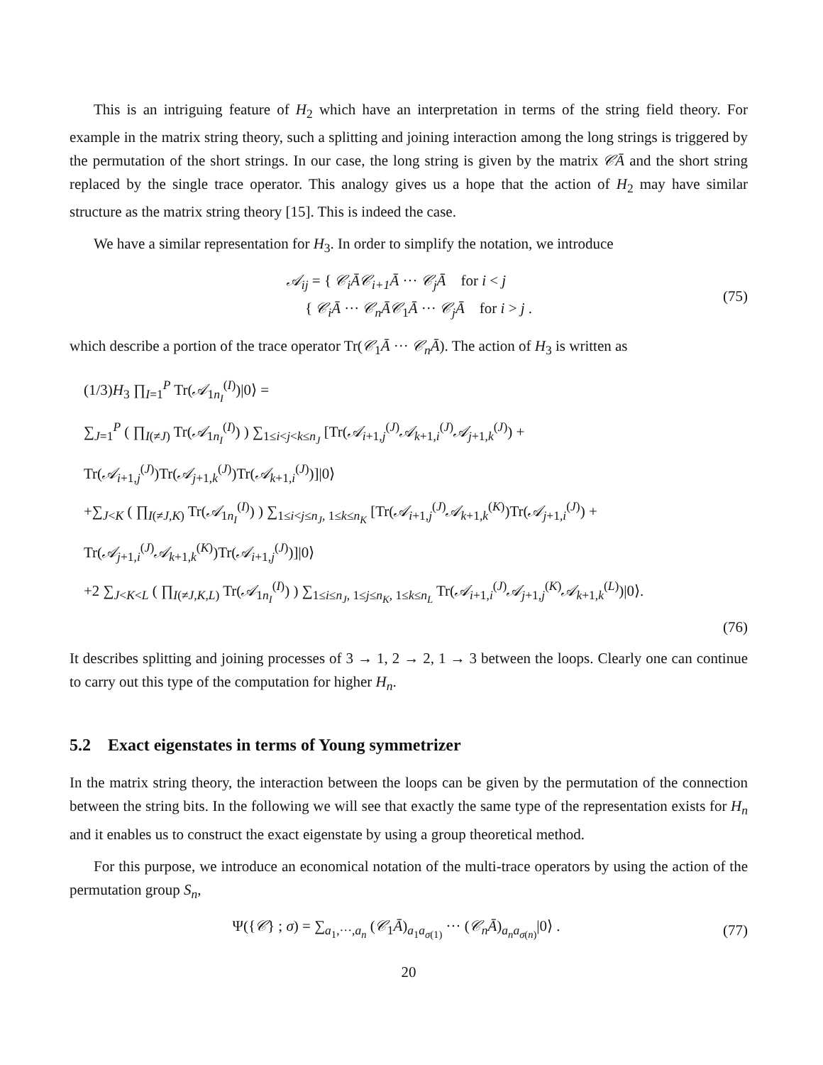This is an intriguing feature of H<sub>2</sub> which have an interpretation in terms of the string field theory. For example in the matrix string theory, such a splitting and joining interaction among the long strings is triggered by the permutation of the short strings. In our case, the long string is given by the matrix 𝒞Ā and the short string replaced by the single trace operator. This analogy gives us a hope that the action of H<sub>2</sub> may have similar structure as the matrix string theory [15]. This is indeed the case.
We have a similar representation for H<sub>3</sub>. In order to simplify the notation, we introduce
𝒜<sub>ij</sub> = { 𝒞<sub>i</sub>Ā𝒞<sub>i+1</sub>Ā ··· 𝒞<sub>j</sub>Ā for i < j
{ 𝒞<sub>i</sub>Ā ··· 𝒞<sub>n</sub>Ā𝒞<sub>1</sub>Ā ··· 𝒞<sub>j</sub>Ā for i > j .
(75)
which describe a portion of the trace operator Tr(𝒞<sub>1</sub>Ā ··· 𝒞<sub>n</sub>Ā). The action of H<sub>3</sub> is written as
(1/3)H<sub>3</sub> ∏<sub>I=1</sub><sup>P</sup> Tr(𝒜<sub>1n<sub>I</sub></sub><sup>(I)</sup>)|0⟩ =
∑<sub>J=1</sub><sup>P</sup> ( ∏<sub>I(≠J)</sub> Tr(𝒜<sub>1n<sub>I</sub></sub><sup>(I)</sup>) ) ∑<sub>1≤i<j<k≤n<sub>J</sub></sub> [Tr(𝒜<sub>i+1,j</sub><sup>(J)</sup>𝒜<sub>k+1,i</sub><sup>(J)</sup>𝒜<sub>j+1,k</sub><sup>(J)</sup>) + Tr(𝒜<sub>i+1,j</sub><sup>(J)</sup>)Tr(𝒜<sub>j+1,k</sub><sup>(J)</sup>)Tr(𝒜<sub>k+1,i</sub><sup>(J)</sup>)]|0⟩
+∑<sub>J<K</sub> ( ∏<sub>I(≠J,K)</sub> Tr(𝒜<sub>1n<sub>I</sub></sub><sup>(I)</sup>) ) ∑<sub>1≤i<j≤n<sub>J</sub>, 1≤k≤n<sub>K</sub></sub> [Tr(𝒜<sub>i+1,j</sub><sup>(J)</sup>𝒜<sub>k+1,k</sub><sup>(K)</sup>)Tr(𝒜<sub>j+1,i</sub><sup>(J)</sup>) + Tr(𝒜<sub>j+1,i</sub><sup>(J)</sup>𝒜<sub>k+1,k</sub><sup>(K)</sup>)Tr(𝒜<sub>i+1,j</sub><sup>(J)</sup>)]|0⟩
+2 ∑<sub>J<K<L</sub> ( ∏<sub>I(≠J,K,L)</sub> Tr(𝒜<sub>1n<sub>I</sub></sub><sup>(I)</sup>) ) ∑<sub>1≤i≤n<sub>J</sub>, 1≤j≤n<sub>K</sub>, 1≤k≤n<sub>L</sub></sub> Tr(𝒜<sub>i+1,i</sub><sup>(J)</sup>𝒜<sub>j+1,j</sub><sup>(K)</sup>𝒜<sub>k+1,k</sub><sup>(L)</sup>)|0⟩.
(76)
It describes splitting and joining processes of 3 → 1, 2 → 2, 1 → 3 between the loops. Clearly one can continue to carry out this type of the computation for higher H<sub>n</sub>.
5.2 Exact eigenstates in terms of Young symmetrizer
In the matrix string theory, the interaction between the loops can be given by the permutation of the connection between the string bits. In the following we will see that exactly the same type of the representation exists for H<sub>n</sub> and it enables us to construct the exact eigenstate by using a group theoretical method.
For this purpose, we introduce an economical notation of the multi-trace operators by using the action of the permutation group S<sub>n</sub>,
Ψ({𝒞} ; σ) = ∑<sub>a<sub>1</sub>,···,a<sub>n</sub></sub> (𝒞<sub>1</sub>Ā)<sub>a<sub>1</sub>a<sub>σ(1)</sub></sub> ··· (𝒞<sub>n</sub>Ā)<sub>a<sub>n</sub>a<sub>σ(n)</sub></sub>|0⟩ .
(77)
20